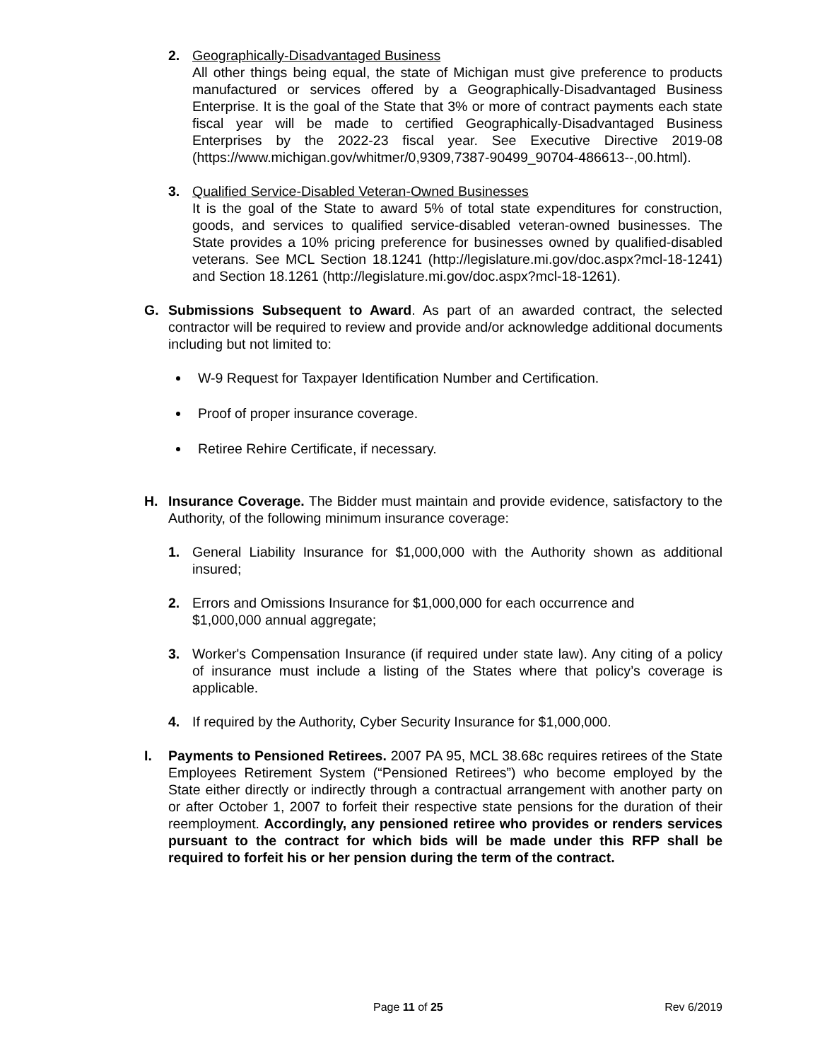2. Geographically-Disadvantaged Business
All other things being equal, the state of Michigan must give preference to products manufactured or services offered by a Geographically-Disadvantaged Business Enterprise. It is the goal of the State that 3% or more of contract payments each state fiscal year will be made to certified Geographically-Disadvantaged Business Enterprises by the 2022-23 fiscal year. See Executive Directive 2019-08 (https://www.michigan.gov/whitmer/0,9309,7387-90499_90704-486613--,00.html).
3. Qualified Service-Disabled Veteran-Owned Businesses
It is the goal of the State to award 5% of total state expenditures for construction, goods, and services to qualified service-disabled veteran-owned businesses. The State provides a 10% pricing preference for businesses owned by qualified-disabled veterans. See MCL Section 18.1241 (http://legislature.mi.gov/doc.aspx?mcl-18-1241) and Section 18.1261 (http://legislature.mi.gov/doc.aspx?mcl-18-1261).
G. Submissions Subsequent to Award. As part of an awarded contract, the selected contractor will be required to review and provide and/or acknowledge additional documents including but not limited to:
W-9 Request for Taxpayer Identification Number and Certification.
Proof of proper insurance coverage.
Retiree Rehire Certificate, if necessary.
H. Insurance Coverage. The Bidder must maintain and provide evidence, satisfactory to the Authority, of the following minimum insurance coverage:
1. General Liability Insurance for $1,000,000 with the Authority shown as additional insured;
2. Errors and Omissions Insurance for $1,000,000 for each occurrence and
$1,000,000 annual aggregate;
3. Worker's Compensation Insurance (if required under state law). Any citing of a policy of insurance must include a listing of the States where that policy’s coverage is applicable.
4. If required by the Authority, Cyber Security Insurance for $1,000,000.
I. Payments to Pensioned Retirees. 2007 PA 95, MCL 38.68c requires retirees of the State Employees Retirement System (“Pensioned Retirees”) who become employed by the State either directly or indirectly through a contractual arrangement with another party on or after October 1, 2007 to forfeit their respective state pensions for the duration of their reemployment. Accordingly, any pensioned retiree who provides or renders services pursuant to the contract for which bids will be made under this RFP shall be required to forfeit his or her pension during the term of the contract.
Page 11 of 25 Rev 6/2019